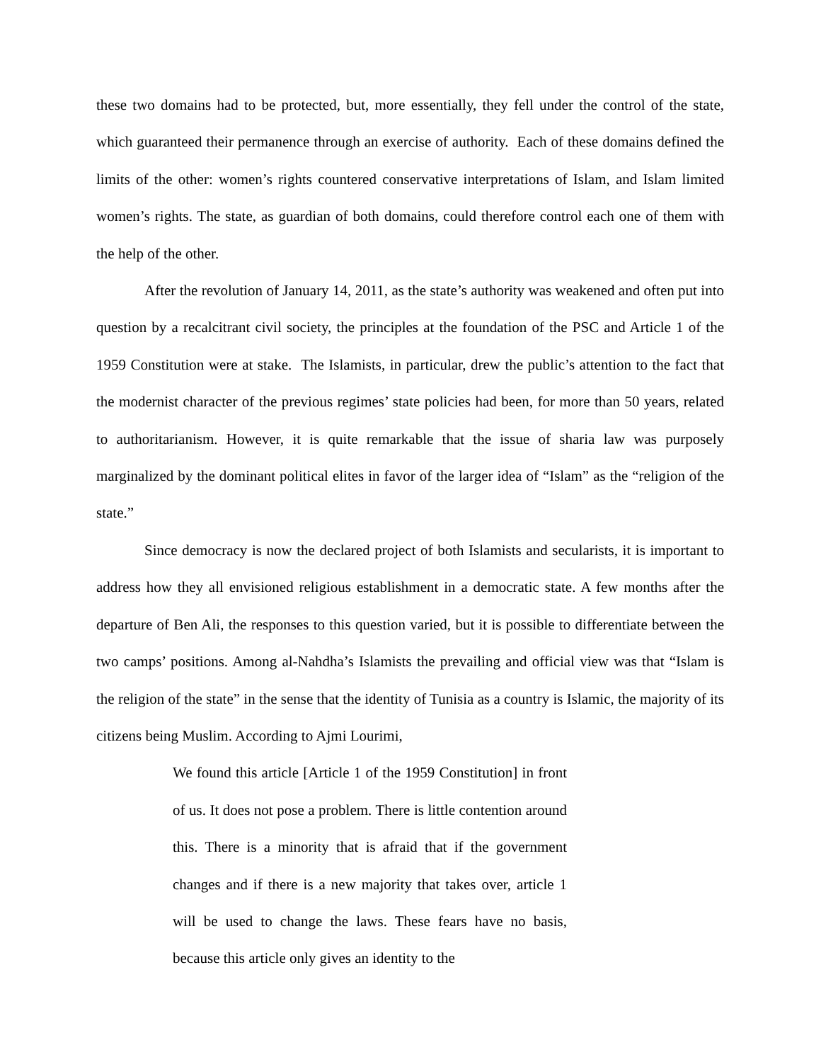these two domains had to be protected, but, more essentially, they fell under the control of the state, which guaranteed their permanence through an exercise of authority. Each of these domains defined the limits of the other: women’s rights countered conservative interpretations of Islam, and Islam limited women’s rights. The state, as guardian of both domains, could therefore control each one of them with the help of the other.
After the revolution of January 14, 2011, as the state’s authority was weakened and often put into question by a recalcitrant civil society, the principles at the foundation of the PSC and Article 1 of the 1959 Constitution were at stake. The Islamists, in particular, drew the public’s attention to the fact that the modernist character of the previous regimes’ state policies had been, for more than 50 years, related to authoritarianism. However, it is quite remarkable that the issue of sharia law was purposely marginalized by the dominant political elites in favor of the larger idea of “Islam” as the “religion of the state.”
Since democracy is now the declared project of both Islamists and secularists, it is important to address how they all envisioned religious establishment in a democratic state. A few months after the departure of Ben Ali, the responses to this question varied, but it is possible to differentiate between the two camps’ positions. Among al-Nahdha’s Islamists the prevailing and official view was that “Islam is the religion of the state” in the sense that the identity of Tunisia as a country is Islamic, the majority of its citizens being Muslim. According to Ajmi Lourimi,
We found this article [Article 1 of the 1959 Constitution] in front of us. It does not pose a problem. There is little contention around this. There is a minority that is afraid that if the government changes and if there is a new majority that takes over, article 1 will be used to change the laws. These fears have no basis, because this article only gives an identity to the